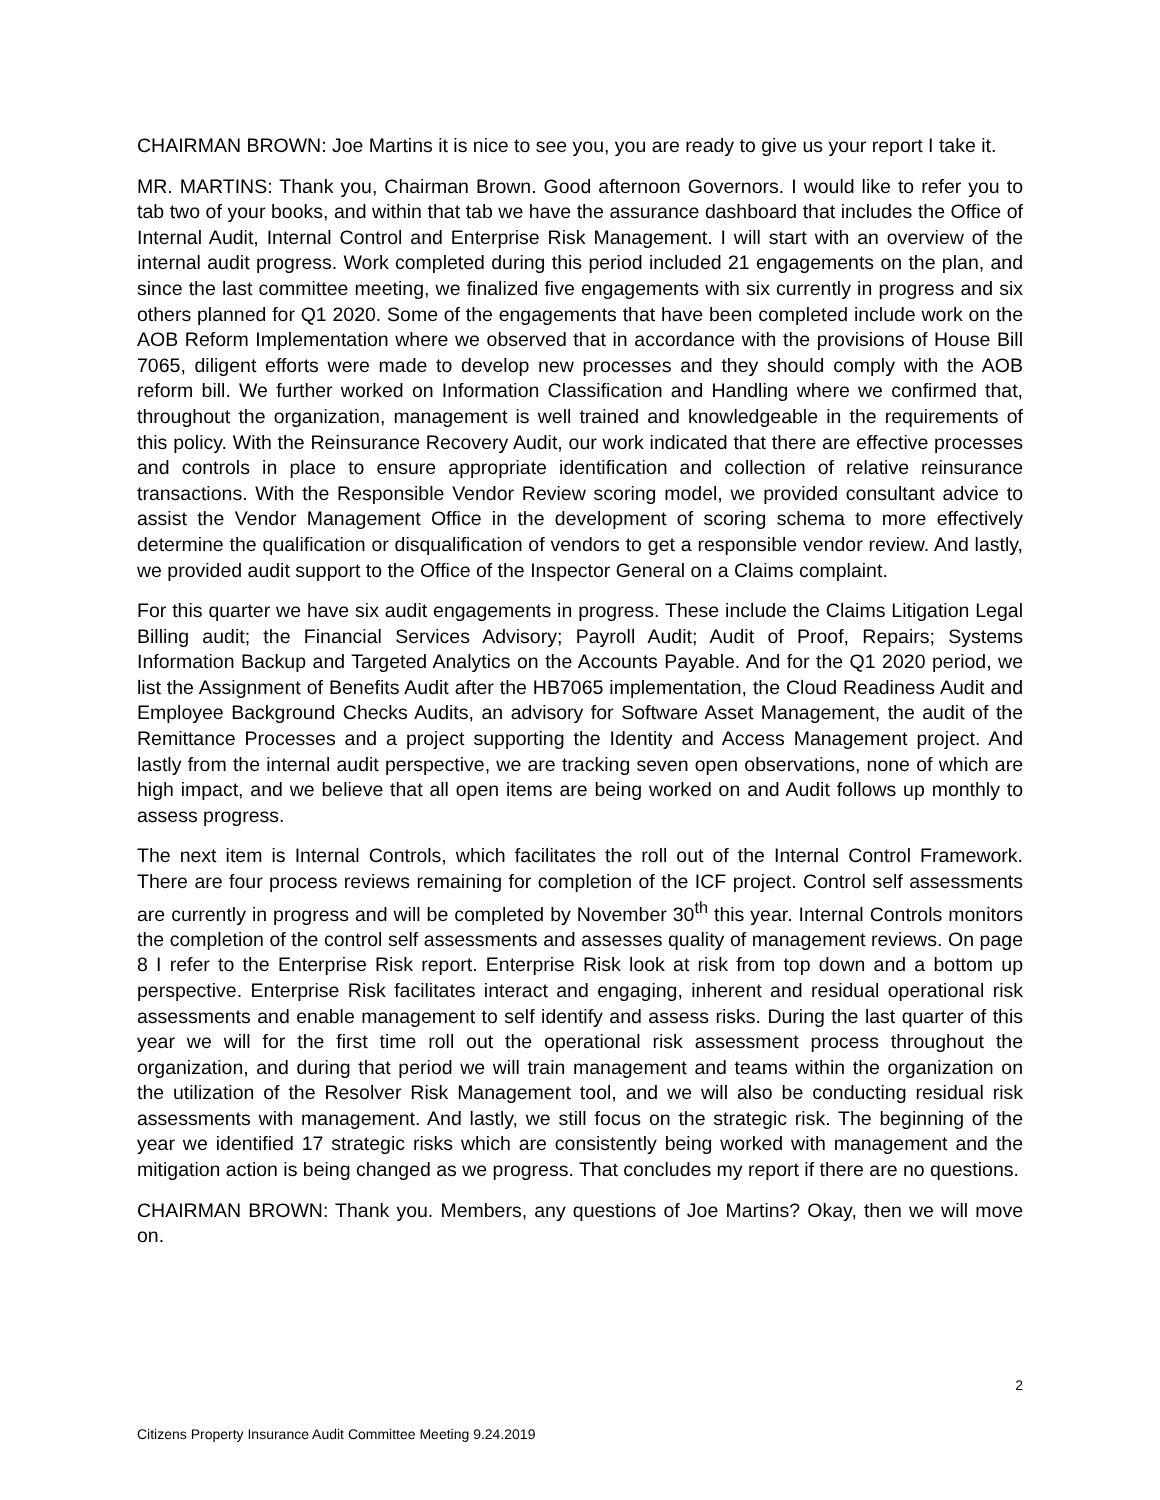CHAIRMAN BROWN: Joe Martins it is nice to see you, you are ready to give us your report I take it.
MR. MARTINS: Thank you, Chairman Brown. Good afternoon Governors. I would like to refer you to tab two of your books, and within that tab we have the assurance dashboard that includes the Office of Internal Audit, Internal Control and Enterprise Risk Management. I will start with an overview of the internal audit progress. Work completed during this period included 21 engagements on the plan, and since the last committee meeting, we finalized five engagements with six currently in progress and six others planned for Q1 2020. Some of the engagements that have been completed include work on the AOB Reform Implementation where we observed that in accordance with the provisions of House Bill 7065, diligent efforts were made to develop new processes and they should comply with the AOB reform bill. We further worked on Information Classification and Handling where we confirmed that, throughout the organization, management is well trained and knowledgeable in the requirements of this policy. With the Reinsurance Recovery Audit, our work indicated that there are effective processes and controls in place to ensure appropriate identification and collection of relative reinsurance transactions. With the Responsible Vendor Review scoring model, we provided consultant advice to assist the Vendor Management Office in the development of scoring schema to more effectively determine the qualification or disqualification of vendors to get a responsible vendor review. And lastly, we provided audit support to the Office of the Inspector General on a Claims complaint.
For this quarter we have six audit engagements in progress. These include the Claims Litigation Legal Billing audit; the Financial Services Advisory; Payroll Audit; Audit of Proof, Repairs; Systems Information Backup and Targeted Analytics on the Accounts Payable. And for the Q1 2020 period, we list the Assignment of Benefits Audit after the HB7065 implementation, the Cloud Readiness Audit and Employee Background Checks Audits, an advisory for Software Asset Management, the audit of the Remittance Processes and a project supporting the Identity and Access Management project. And lastly from the internal audit perspective, we are tracking seven open observations, none of which are high impact, and we believe that all open items are being worked on and Audit follows up monthly to assess progress.
The next item is Internal Controls, which facilitates the roll out of the Internal Control Framework. There are four process reviews remaining for completion of the ICF project. Control self assessments are currently in progress and will be completed by November 30<sup>th</sup> this year. Internal Controls monitors the completion of the control self assessments and assesses quality of management reviews. On page 8 I refer to the Enterprise Risk report. Enterprise Risk look at risk from top down and a bottom up perspective. Enterprise Risk facilitates interact and engaging, inherent and residual operational risk assessments and enable management to self identify and assess risks. During the last quarter of this year we will for the first time roll out the operational risk assessment process throughout the organization, and during that period we will train management and teams within the organization on the utilization of the Resolver Risk Management tool, and we will also be conducting residual risk assessments with management. And lastly, we still focus on the strategic risk. The beginning of the year we identified 17 strategic risks which are consistently being worked with management and the mitigation action is being changed as we progress. That concludes my report if there are no questions.
CHAIRMAN BROWN: Thank you. Members, any questions of Joe Martins? Okay, then we will move on.
2
Citizens Property Insurance Audit Committee Meeting 9.24.2019